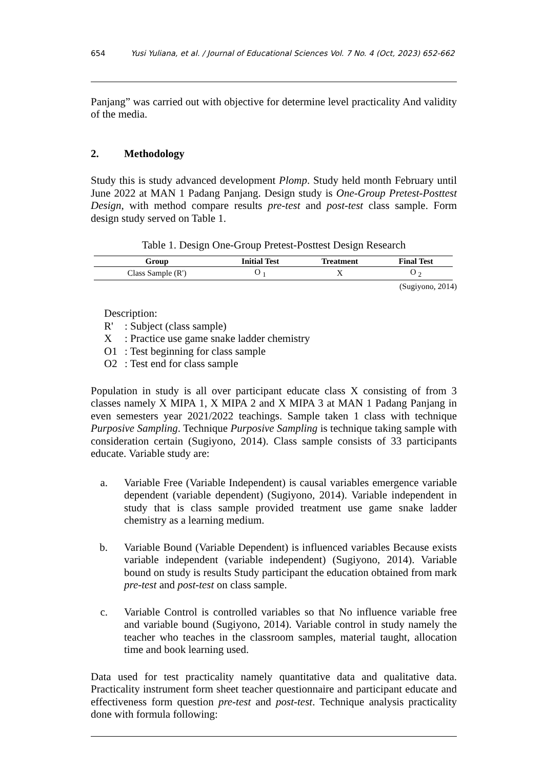654 Yusi Yuliana, et al. / Journal of Educational Sciences Vol. 7 No. 4 (Oct, 2023) 652-662
Panjang” was carried out with objective for determine level practicality And validity of the media.
2. Methodology
Study this is study advanced development Plomp. Study held month February until June 2022 at MAN 1 Padang Panjang. Design study is One-Group Pretest-Posttest Design, with method compare results pre-test and post-test class sample. Form design study served on Table 1.
Table 1. Design One-Group Pretest-Posttest Design Research
| Group | Initial Test | Treatment | Final Test |
| --- | --- | --- | --- |
| Class Sample (R') | O <sub>1</sub> | X | O <sub>2</sub> |
(Sugiyono, 2014)
Description:
R': Subject (class sample)
X: Practice use game snake ladder chemistry
O1: Test beginning for class sample
O2: Test end for class sample
Population in study is all over participant educate class X consisting of from 3 classes namely X MIPA 1, X MIPA 2 and X MIPA 3 at MAN 1 Padang Panjang in even semesters year 2021/2022 teachings. Sample taken 1 class with technique Purposive Sampling. Technique Purposive Sampling is technique taking sample with consideration certain (Sugiyono, 2014). Class sample consists of 33 participants educate. Variable study are:
a. Variable Free (Variable Independent) is causal variables emergence variable dependent (variable dependent) (Sugiyono, 2014). Variable independent in study that is class sample provided treatment use game snake ladder chemistry as a learning medium.
b. Variable Bound (Variable Dependent) is influenced variables Because exists variable independent (variable independent) (Sugiyono, 2014). Variable bound on study is results Study participant the education obtained from mark pre-test and post-test on class sample.
c. Variable Control is controlled variables so that No influence variable free and variable bound (Sugiyono, 2014). Variable control in study namely the teacher who teaches in the classroom samples, material taught, allocation time and book learning used.
Data used for test practicality namely quantitative data and qualitative data. Practicality instrument form sheet teacher questionnaire and participant educate and effectiveness form question pre-test and post-test. Technique analysis practicality done with formula following: